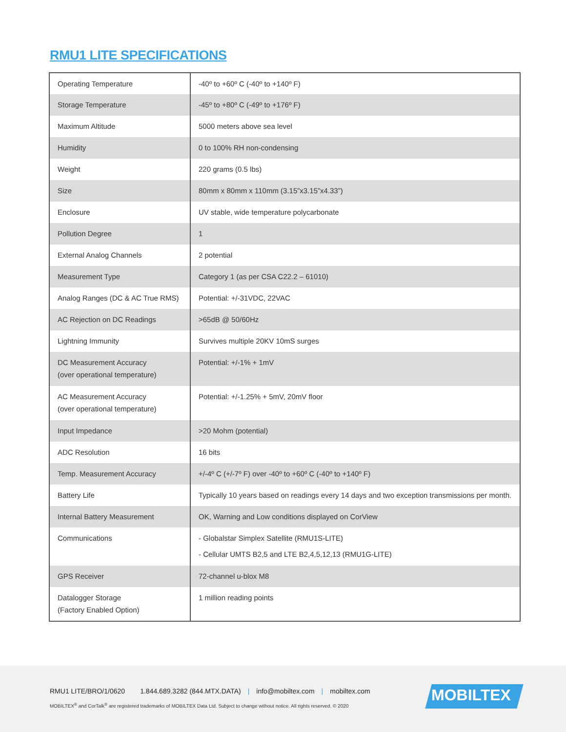RMU1 LITE SPECIFICATIONS
| Operating Temperature | -40º to +60º C (-40º to +140º F) |
| Storage Temperature | -45º to +80º C (-49º to +176º F) |
| Maximum Altitude | 5000 meters above sea level |
| Humidity | 0 to 100% RH non-condensing |
| Weight | 220 grams (0.5 lbs) |
| Size | 80mm x 80mm x 110mm (3.15”x3.15”x4.33”) |
| Enclosure | UV stable, wide temperature polycarbonate |
| Pollution Degree | 1 |
| External Analog Channels | 2 potential |
| Measurement Type | Category 1 (as per CSA C22.2 – 61010) |
| Analog Ranges (DC & AC True RMS) | Potential: +/-31VDC, 22VAC |
| AC Rejection on DC Readings | >65dB @ 50/60Hz |
| Lightning Immunity | Survives multiple 20KV 10mS surges |
| DC Measurement Accuracy (over operational temperature) | Potential: +/-1% + 1mV |
| AC Measurement Accuracy (over operational temperature) | Potential: +/-1.25% + 5mV, 20mV floor |
| Input Impedance | >20 Mohm (potential) |
| ADC Resolution | 16 bits |
| Temp. Measurement Accuracy | +/-4º C (+/-7º F) over -40º to +60º C (-40º to +140º F) |
| Battery Life | Typically 10 years based on readings every 14 days and two exception transmissions per month. |
| Internal Battery Measurement | OK, Warning and Low conditions displayed on CorView |
| Communications | - Globalstar Simplex Satellite (RMU1S-LITE) - Cellular UMTS B2,5 and LTE B2,4,5,12,13 (RMU1G-LITE) |
| GPS Receiver | 72-channel u-blox M8 |
| Datalogger Storage (Factory Enabled Option) | 1 million reading points |
RMU1 LITE/BRO/1/0620 1.844.689.3282 (844.MTX.DATA) | info@mobiltex.com | mobiltex.com
MOBILTEX<sup>®</sup> and CorTalk<sup>®</sup> are registered trademarks of MOBILTEX Data Ltd. Subject to change without notice. All rights reserved. © 2020
MOBILTEX